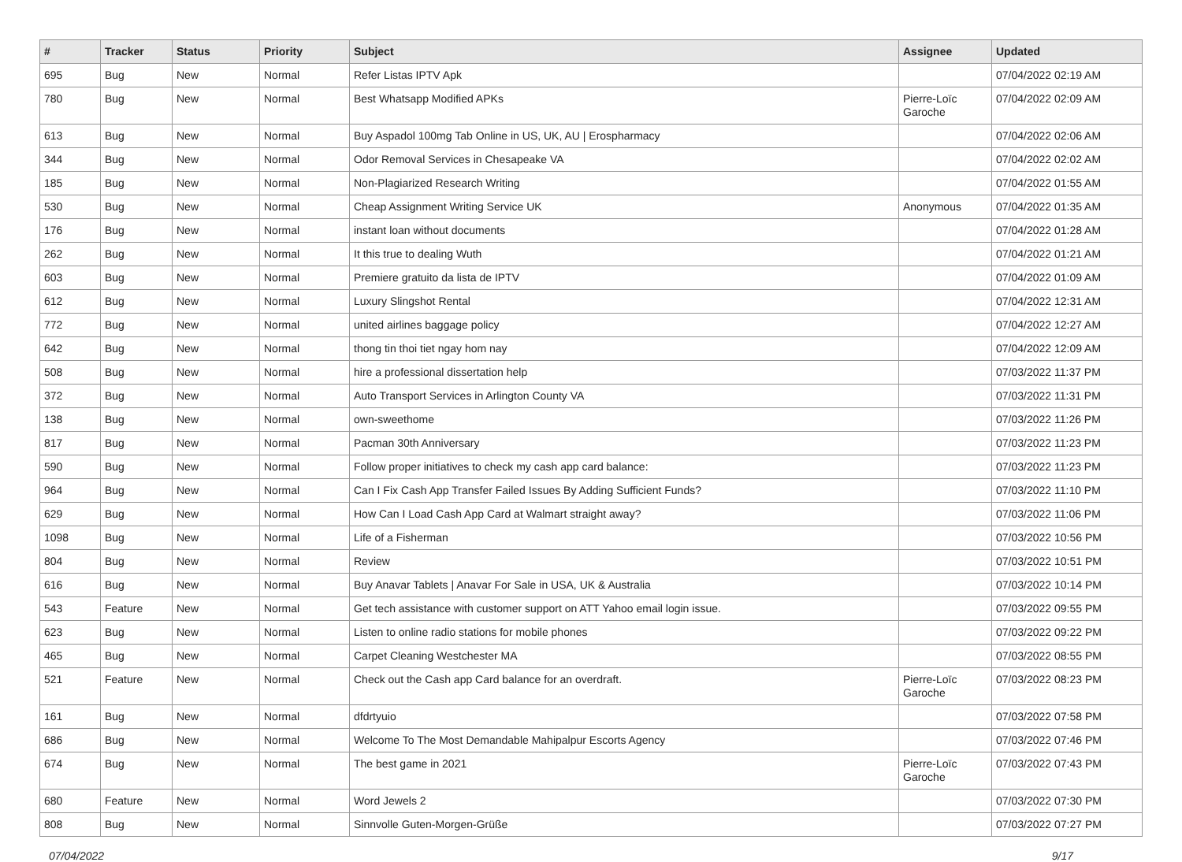| # | Tracker | Status | Priority | Subject | Assignee | Updated |
| --- | --- | --- | --- | --- | --- | --- |
| 695 | Bug | New | Normal | Refer Listas IPTV Apk | | 07/04/2022 02:19 AM |
| 780 | Bug | New | Normal | Best Whatsapp Modified APKs | Pierre-Loïc Garoche | 07/04/2022 02:09 AM |
| 613 | Bug | New | Normal | Buy Aspadol 100mg Tab Online in US, UK, AU / Erospharmacy | | 07/04/2022 02:06 AM |
| 344 | Bug | New | Normal | Odor Removal Services in Chesapeake VA | | 07/04/2022 02:02 AM |
| 185 | Bug | New | Normal | Non-Plagiarized Research Writing | | 07/04/2022 01:55 AM |
| 530 | Bug | New | Normal | Cheap Assignment Writing Service UK | Anonymous | 07/04/2022 01:35 AM |
| 176 | Bug | New | Normal | instant loan without documents | | 07/04/2022 01:28 AM |
| 262 | Bug | New | Normal | It this true to dealing Wuth | | 07/04/2022 01:21 AM |
| 603 | Bug | New | Normal | Premiere gratuito da lista de IPTV | | 07/04/2022 01:09 AM |
| 612 | Bug | New | Normal | Luxury Slingshot Rental | | 07/04/2022 12:31 AM |
| 772 | Bug | New | Normal | united airlines baggage policy | | 07/04/2022 12:27 AM |
| 642 | Bug | New | Normal | thong tin thoi tiet ngay hom nay | | 07/04/2022 12:09 AM |
| 508 | Bug | New | Normal | hire a professional dissertation help | | 07/03/2022 11:37 PM |
| 372 | Bug | New | Normal | Auto Transport Services in Arlington County VA | | 07/03/2022 11:31 PM |
| 138 | Bug | New | Normal | own-sweethome | | 07/03/2022 11:26 PM |
| 817 | Bug | New | Normal | Pacman 30th Anniversary | | 07/03/2022 11:23 PM |
| 590 | Bug | New | Normal | Follow proper initiatives to check my cash app card balance: | | 07/03/2022 11:23 PM |
| 964 | Bug | New | Normal | Can I Fix Cash App Transfer Failed Issues By Adding Sufficient Funds? | | 07/03/2022 11:10 PM |
| 629 | Bug | New | Normal | How Can I Load Cash App Card at Walmart straight away? | | 07/03/2022 11:06 PM |
| 1098 | Bug | New | Normal | Life of a Fisherman | | 07/03/2022 10:56 PM |
| 804 | Bug | New | Normal | Review | | 07/03/2022 10:51 PM |
| 616 | Bug | New | Normal | Buy Anavar Tablets / Anavar For Sale in USA, UK & Australia | | 07/03/2022 10:14 PM |
| 543 | Feature | New | Normal | Get tech assistance with customer support on ATT Yahoo email login issue. | | 07/03/2022 09:55 PM |
| 623 | Bug | New | Normal | Listen to online radio stations for mobile phones | | 07/03/2022 09:22 PM |
| 465 | Bug | New | Normal | Carpet Cleaning Westchester MA | | 07/03/2022 08:55 PM |
| 521 | Feature | New | Normal | Check out the Cash app Card balance for an overdraft. | Pierre-Loïc Garoche | 07/03/2022 08:23 PM |
| 161 | Bug | New | Normal | dfdrtyuio | | 07/03/2022 07:58 PM |
| 686 | Bug | New | Normal | Welcome To The Most Demandable Mahipalpur Escorts Agency | | 07/03/2022 07:46 PM |
| 674 | Bug | New | Normal | The best game in 2021 | Pierre-Loïc Garoche | 07/03/2022 07:43 PM |
| 680 | Feature | New | Normal | Word Jewels 2 | | 07/03/2022 07:30 PM |
| 808 | Bug | New | Normal | Sinnvolle Guten-Morgen-Grüße | | 07/03/2022 07:27 PM |
07/04/2022 9/17